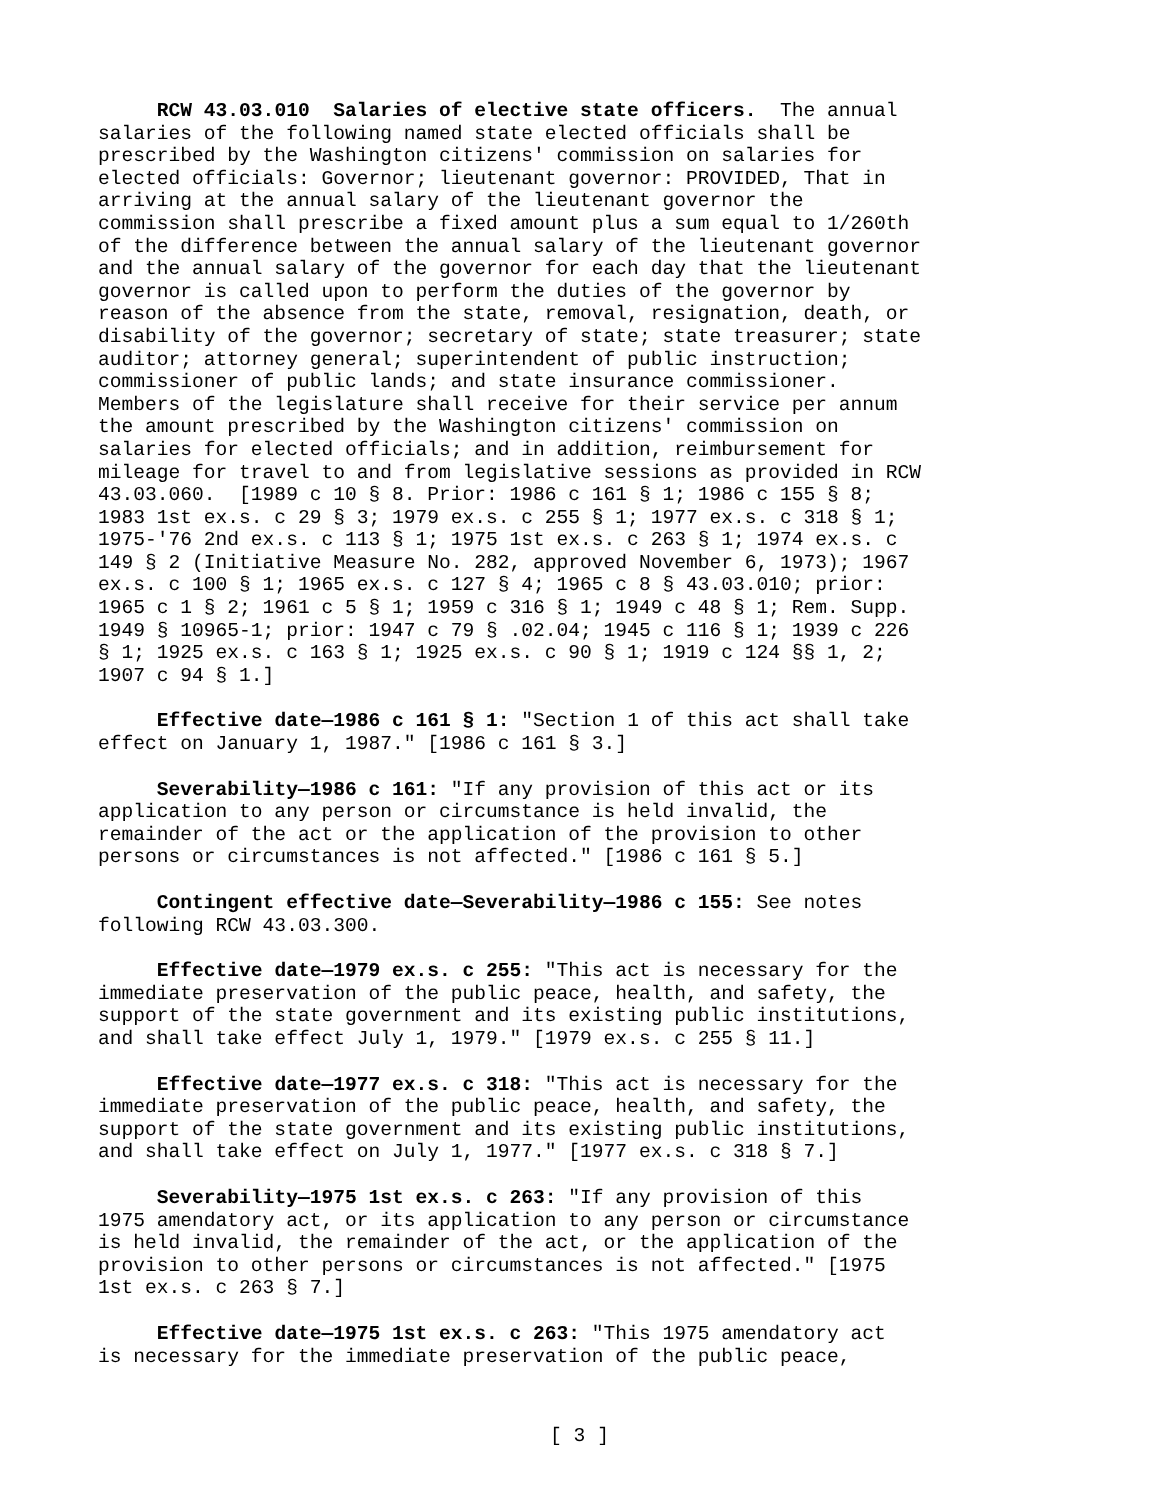RCW 43.03.010 Salaries of elective state officers. The annual salaries of the following named state elected officials shall be prescribed by the Washington citizens' commission on salaries for elected officials: Governor; lieutenant governor: PROVIDED, That in arriving at the annual salary of the lieutenant governor the commission shall prescribe a fixed amount plus a sum equal to 1/260th of the difference between the annual salary of the lieutenant governor and the annual salary of the governor for each day that the lieutenant governor is called upon to perform the duties of the governor by reason of the absence from the state, removal, resignation, death, or disability of the governor; secretary of state; state treasurer; state auditor; attorney general; superintendent of public instruction; commissioner of public lands; and state insurance commissioner. Members of the legislature shall receive for their service per annum the amount prescribed by the Washington citizens' commission on salaries for elected officials; and in addition, reimbursement for mileage for travel to and from legislative sessions as provided in RCW 43.03.060. [1989 c 10 § 8. Prior: 1986 c 161 § 1; 1986 c 155 § 8; 1983 1st ex.s. c 29 § 3; 1979 ex.s. c 255 § 1; 1977 ex.s. c 318 § 1; 1975-'76 2nd ex.s. c 113 § 1; 1975 1st ex.s. c 263 § 1; 1974 ex.s. c 149 § 2 (Initiative Measure No. 282, approved November 6, 1973); 1967 ex.s. c 100 § 1; 1965 ex.s. c 127 § 4; 1965 c 8 § 43.03.010; prior: 1965 c 1 § 2; 1961 c 5 § 1; 1959 c 316 § 1; 1949 c 48 § 1; Rem. Supp. 1949 § 10965-1; prior: 1947 c 79 § .02.04; 1945 c 116 § 1; 1939 c 226 § 1; 1925 ex.s. c 163 § 1; 1925 ex.s. c 90 § 1; 1919 c 124 §§ 1, 2; 1907 c 94 § 1.]
Effective date—1986 c 161 § 1: "Section 1 of this act shall take effect on January 1, 1987." [1986 c 161 § 3.]
Severability—1986 c 161: "If any provision of this act or its application to any person or circumstance is held invalid, the remainder of the act or the application of the provision to other persons or circumstances is not affected." [1986 c 161 § 5.]
Contingent effective date—Severability—1986 c 155: See notes following RCW 43.03.300.
Effective date—1979 ex.s. c 255: "This act is necessary for the immediate preservation of the public peace, health, and safety, the support of the state government and its existing public institutions, and shall take effect July 1, 1979." [1979 ex.s. c 255 § 11.]
Effective date—1977 ex.s. c 318: "This act is necessary for the immediate preservation of the public peace, health, and safety, the support of the state government and its existing public institutions, and shall take effect on July 1, 1977." [1977 ex.s. c 318 § 7.]
Severability—1975 1st ex.s. c 263: "If any provision of this 1975 amendatory act, or its application to any person or circumstance is held invalid, the remainder of the act, or the application of the provision to other persons or circumstances is not affected." [1975 1st ex.s. c 263 § 7.]
Effective date—1975 1st ex.s. c 263: "This 1975 amendatory act is necessary for the immediate preservation of the public peace,
[ 3 ]